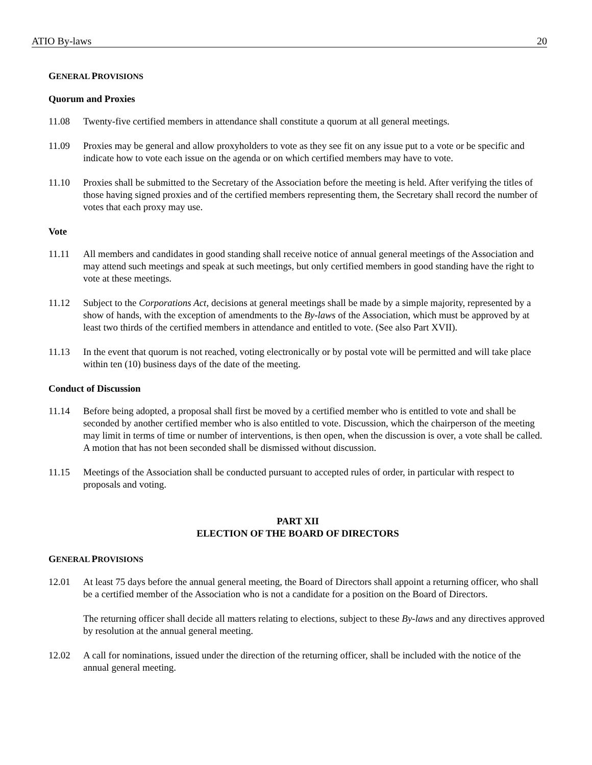ATIO By-laws 20
GENERAL PROVISIONS
Quorum and Proxies
11.08 Twenty-five certified members in attendance shall constitute a quorum at all general meetings.
11.09 Proxies may be general and allow proxyholders to vote as they see fit on any issue put to a vote or be specific and indicate how to vote each issue on the agenda or on which certified members may have to vote.
11.10 Proxies shall be submitted to the Secretary of the Association before the meeting is held. After verifying the titles of those having signed proxies and of the certified members representing them, the Secretary shall record the number of votes that each proxy may use.
Vote
11.11 All members and candidates in good standing shall receive notice of annual general meetings of the Association and may attend such meetings and speak at such meetings, but only certified members in good standing have the right to vote at these meetings.
11.12 Subject to the Corporations Act, decisions at general meetings shall be made by a simple majority, represented by a show of hands, with the exception of amendments to the By-laws of the Association, which must be approved by at least two thirds of the certified members in attendance and entitled to vote. (See also Part XVII).
11.13 In the event that quorum is not reached, voting electronically or by postal vote will be permitted and will take place within ten (10) business days of the date of the meeting.
Conduct of Discussion
11.14 Before being adopted, a proposal shall first be moved by a certified member who is entitled to vote and shall be seconded by another certified member who is also entitled to vote. Discussion, which the chairperson of the meeting may limit in terms of time or number of interventions, is then open, when the discussion is over, a vote shall be called. A motion that has not been seconded shall be dismissed without discussion.
11.15 Meetings of the Association shall be conducted pursuant to accepted rules of order, in particular with respect to proposals and voting.
PART XII
ELECTION OF THE BOARD OF DIRECTORS
GENERAL PROVISIONS
12.01 At least 75 days before the annual general meeting, the Board of Directors shall appoint a returning officer, who shall be a certified member of the Association who is not a candidate for a position on the Board of Directors.
The returning officer shall decide all matters relating to elections, subject to these By-laws and any directives approved by resolution at the annual general meeting.
12.02 A call for nominations, issued under the direction of the returning officer, shall be included with the notice of the annual general meeting.